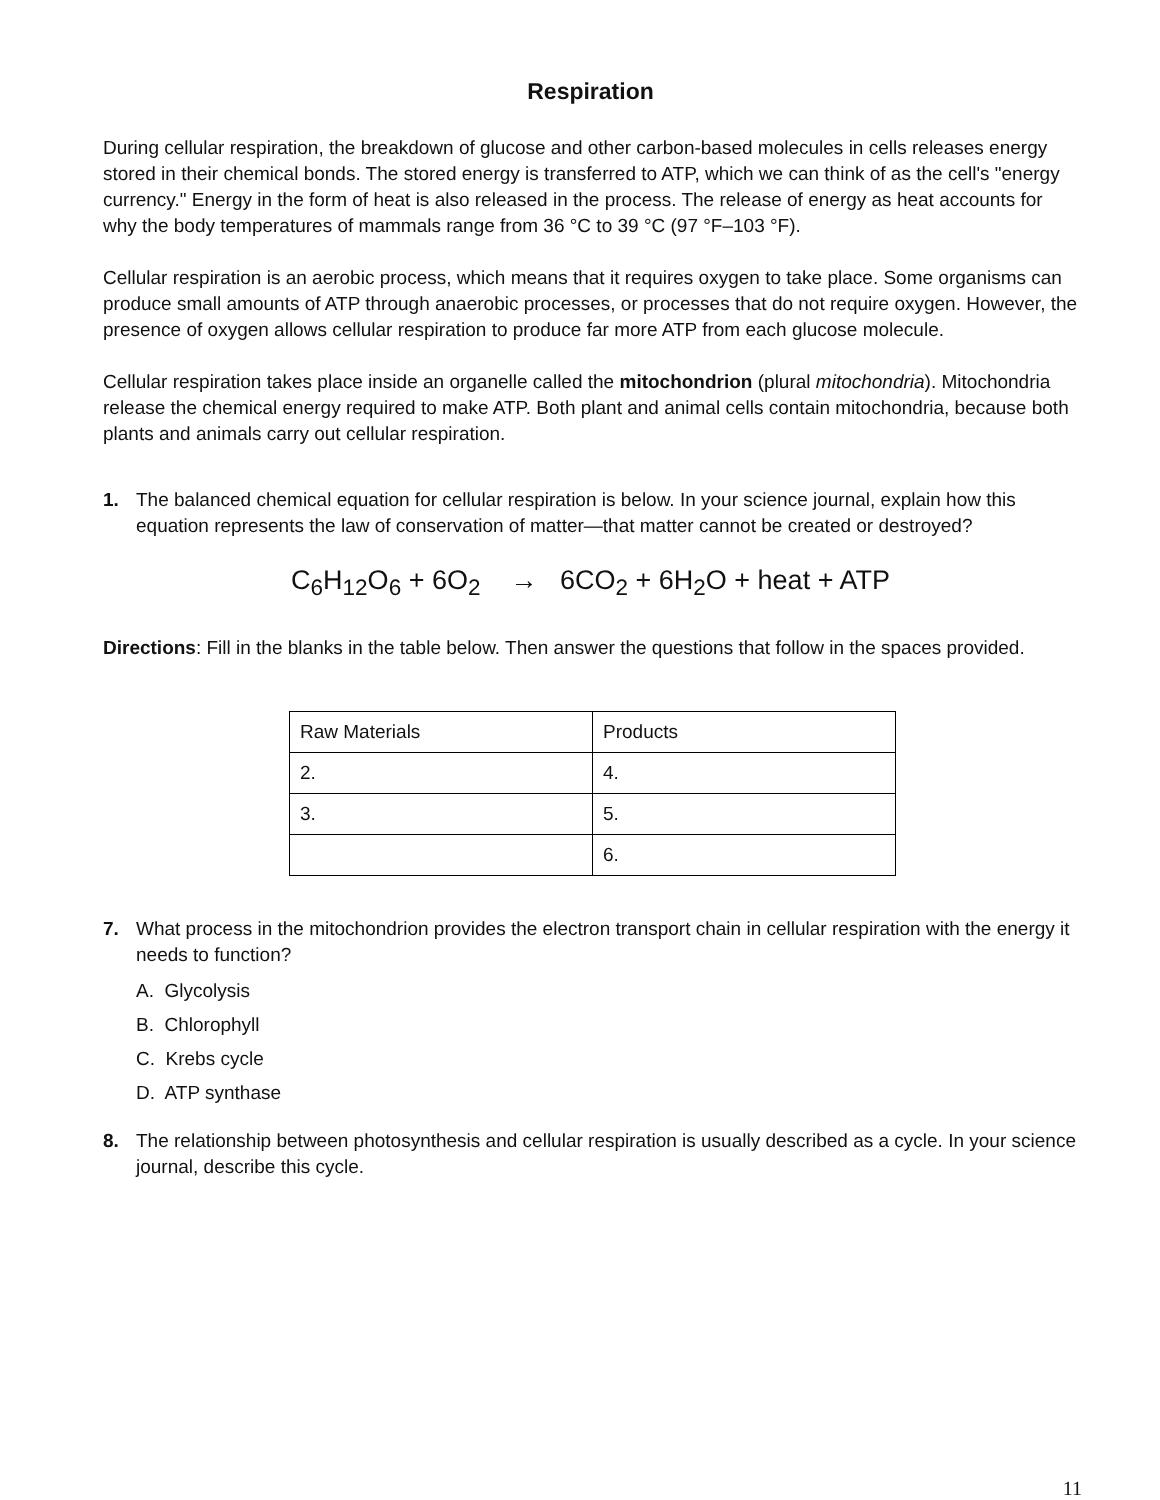Respiration
During cellular respiration, the breakdown of glucose and other carbon-based molecules in cells releases energy stored in their chemical bonds. The stored energy is transferred to ATP, which we can think of as the cell's "energy currency." Energy in the form of heat is also released in the process. The release of energy as heat accounts for why the body temperatures of mammals range from 36 °C to 39 °C (97 °F–103 °F).
Cellular respiration is an aerobic process, which means that it requires oxygen to take place. Some organisms can produce small amounts of ATP through anaerobic processes, or processes that do not require oxygen. However, the presence of oxygen allows cellular respiration to produce far more ATP from each glucose molecule.
Cellular respiration takes place inside an organelle called the mitochondrion (plural mitochondria). Mitochondria release the chemical energy required to make ATP. Both plant and animal cells contain mitochondria, because both plants and animals carry out cellular respiration.
1. The balanced chemical equation for cellular respiration is below. In your science journal, explain how this equation represents the law of conservation of matter—that matter cannot be created or destroyed?
C<sub>6</sub>H<sub>12</sub>O<sub>6</sub> + 6O<sub>2</sub> → 6CO<sub>2</sub> + 6H<sub>2</sub>O + heat + ATP
Directions: Fill in the blanks in the table below. Then answer the questions that follow in the spaces provided.
| Raw Materials | Products |
| 2. | 4. |
| 3. | 5. |
| | 6. |
7. What process in the mitochondrion provides the electron transport chain in cellular respiration with the energy it needs to function?
A. Glycolysis
B. Chlorophyll
C. Krebs cycle
D. ATP synthase
8. The relationship between photosynthesis and cellular respiration is usually described as a cycle. In your science journal, describe this cycle.
11